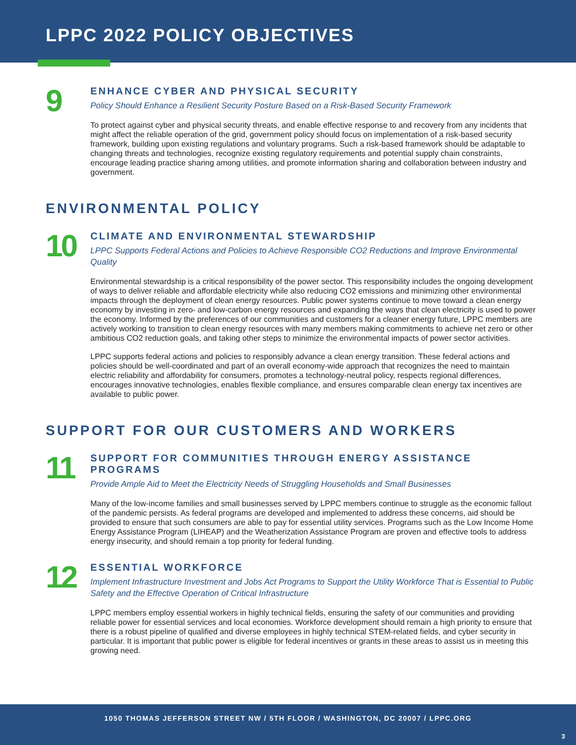LPPC 2022 POLICY OBJECTIVES
9
ENHANCE CYBER AND PHYSICAL SECURITY
Policy Should Enhance a Resilient Security Posture Based on a Risk-Based Security Framework
To protect against cyber and physical security threats, and enable effective response to and recovery from any incidents that might affect the reliable operation of the grid, government policy should focus on implementation of a risk-based security framework, building upon existing regulations and voluntary programs. Such a risk-based framework should be adaptable to changing threats and technologies, recognize existing regulatory requirements and potential supply chain constraints, encourage leading practice sharing among utilities, and promote information sharing and collaboration between industry and government.
ENVIRONMENTAL POLICY
10
CLIMATE AND ENVIRONMENTAL STEWARDSHIP
LPPC Supports Federal Actions and Policies to Achieve Responsible CO2 Reductions and Improve Environmental Quality
Environmental stewardship is a critical responsibility of the power sector. This responsibility includes the ongoing development of ways to deliver reliable and affordable electricity while also reducing CO2 emissions and minimizing other environmental impacts through the deployment of clean energy resources. Public power systems continue to move toward a clean energy economy by investing in zero- and low-carbon energy resources and expanding the ways that clean electricity is used to power the economy. Informed by the preferences of our communities and customers for a cleaner energy future, LPPC members are actively working to transition to clean energy resources with many members making commitments to achieve net zero or other ambitious CO2 reduction goals, and taking other steps to minimize the environmental impacts of power sector activities.
LPPC supports federal actions and policies to responsibly advance a clean energy transition. These federal actions and policies should be well-coordinated and part of an overall economy-wide approach that recognizes the need to maintain electric reliability and affordability for consumers, promotes a technology-neutral policy, respects regional differences, encourages innovative technologies, enables flexible compliance, and ensures comparable clean energy tax incentives are available to public power.
SUPPORT FOR OUR CUSTOMERS AND WORKERS
11
SUPPORT FOR COMMUNITIES THROUGH ENERGY ASSISTANCE PROGRAMS
Provide Ample Aid to Meet the Electricity Needs of Struggling Households and Small Businesses
Many of the low-income families and small businesses served by LPPC members continue to struggle as the economic fallout of the pandemic persists. As federal programs are developed and implemented to address these concerns, aid should be provided to ensure that such consumers are able to pay for essential utility services. Programs such as the Low Income Home Energy Assistance Program (LIHEAP) and the Weatherization Assistance Program are proven and effective tools to address energy insecurity, and should remain a top priority for federal funding.
12
ESSENTIAL WORKFORCE
Implement Infrastructure Investment and Jobs Act Programs to Support the Utility Workforce That is Essential to Public Safety and the Effective Operation of Critical Infrastructure
LPPC members employ essential workers in highly technical fields, ensuring the safety of our communities and providing reliable power for essential services and local economies. Workforce development should remain a high priority to ensure that there is a robust pipeline of qualified and diverse employees in highly technical STEM-related fields, and cyber security in particular. It is important that public power is eligible for federal incentives or grants in these areas to assist us in meeting this growing need.
1050 THOMAS JEFFERSON STREET NW / 5TH FLOOR / WASHINGTON, DC 20007 / LPPC.ORG
3